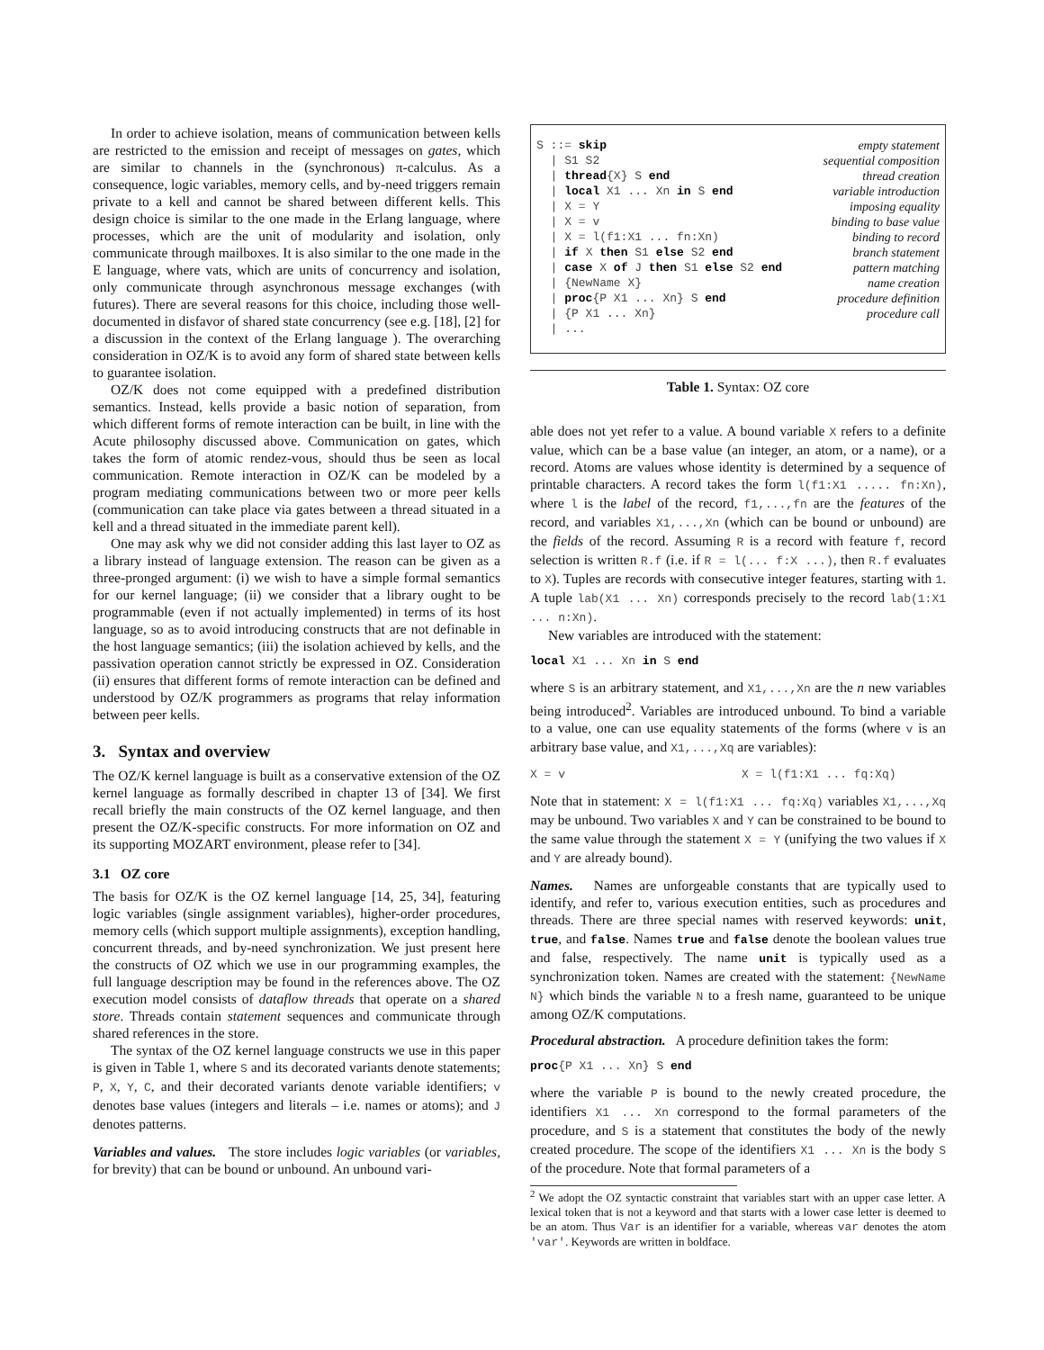In order to achieve isolation, means of communication between kells are restricted to the emission and receipt of messages on gates, which are similar to channels in the (synchronous) π-calculus. As a consequence, logic variables, memory cells, and by-need triggers remain private to a kell and cannot be shared between different kells. This design choice is similar to the one made in the Erlang language, where processes, which are the unit of modularity and isolation, only communicate through mailboxes. It is also similar to the one made in the E language, where vats, which are units of concurrency and isolation, only communicate through asynchronous message exchanges (with futures). There are several reasons for this choice, including those well-documented in disfavor of shared state concurrency (see e.g. [18], [2] for a discussion in the context of the Erlang language ). The overarching consideration in OZ/K is to avoid any form of shared state between kells to guarantee isolation.
OZ/K does not come equipped with a predefined distribution semantics. Instead, kells provide a basic notion of separation, from which different forms of remote interaction can be built, in line with the Acute philosophy discussed above. Communication on gates, which takes the form of atomic rendez-vous, should thus be seen as local communication. Remote interaction in OZ/K can be modeled by a program mediating communications between two or more peer kells (communication can take place via gates between a thread situated in a kell and a thread situated in the immediate parent kell).
One may ask why we did not consider adding this last layer to OZ as a library instead of language extension. The reason can be given as a three-pronged argument: (i) we wish to have a simple formal semantics for our kernel language; (ii) we consider that a library ought to be programmable (even if not actually implemented) in terms of its host language, so as to avoid introducing constructs that are not definable in the host language semantics; (iii) the isolation achieved by kells, and the passivation operation cannot strictly be expressed in OZ. Consideration (ii) ensures that different forms of remote interaction can be defined and understood by OZ/K programmers as programs that relay information between peer kells.
3. Syntax and overview
The OZ/K kernel language is built as a conservative extension of the OZ kernel language as formally described in chapter 13 of [34]. We first recall briefly the main constructs of the OZ kernel language, and then present the OZ/K-specific constructs. For more information on OZ and its supporting MOZART environment, please refer to [34].
3.1 OZ core
The basis for OZ/K is the OZ kernel language [14, 25, 34], featuring logic variables (single assignment variables), higher-order procedures, memory cells (which support multiple assignments), exception handling, concurrent threads, and by-need synchronization. We just present here the constructs of OZ which we use in our programming examples, the full language description may be found in the references above. The OZ execution model consists of dataflow threads that operate on a shared store. Threads contain statement sequences and communicate through shared references in the store.
The syntax of the OZ kernel language constructs we use in this paper is given in Table 1, where S and its decorated variants denote statements; P, X, Y, C, and their decorated variants denote variable identifiers; v denotes base values (integers and literals – i.e. names or atoms); and J denotes patterns.
Variables and values. The store includes logic variables (or variables, for brevity) that can be bound or unbound. An unbound vari-
| S ::= skip | empty statement |
| / S1 S2 | sequential composition |
| / thread {X} S end | thread creation |
| / local X1 ... Xn in S end | variable introduction |
| / X = Y | imposing equality |
| / X = v | binding to base value |
| / X = l(f1:X1 ... fn:Xn) | binding to record |
| / if X then S1 else S2 end | branch statement |
| / case X of J then S1 else S2 end | pattern matching |
| / {NewName X} | name creation |
| / proc {P X1 ... Xn} S end | procedure definition |
| / {P X1 ... Xn} | procedure call |
| / ... | |
Table 1. Syntax: OZ core
able does not yet refer to a value. A bound variable X refers to a definite value, which can be a base value (an integer, an atom, or a name), or a record. Atoms are values whose identity is determined by a sequence of printable characters. A record takes the form l(f1:X1 ..... fn:Xn), where l is the label of the record, f1,...,fn are the features of the record, and variables X1,...,Xn (which can be bound or unbound) are the fields of the record. Assuming R is a record with feature f, record selection is written R.f (i.e. if R = l(... f:X ...), then R.f evaluates to X). Tuples are records with consecutive integer features, starting with 1. A tuple lab(X1 ... Xn) corresponds precisely to the record lab(1:X1 ... n:Xn).
New variables are introduced with the statement:
local X1 ... Xn in S end
where S is an arbitrary statement, and X1,...,Xn are the n new variables being introduced<sup>2</sup>. Variables are introduced unbound. To bind a variable to a value, one can use equality statements of the forms (where v is an arbitrary base value, and X1,...,Xq are variables):
X = v X = l(f1:X1 ... fq:Xq)
Note that in statement: X = l(f1:X1 ... fq:Xq) variables X1,...,Xq may be unbound. Two variables X and Y can be constrained to be bound to the same value through the statement X = Y (unifying the two values if X and Y are already bound).
Names. Names are unforgeable constants that are typically used to identify, and refer to, various execution entities, such as procedures and threads. There are three special names with reserved keywords: unit, true, and false. Names true and false denote the boolean values true and false, respectively. The name unit is typically used as a synchronization token. Names are created with the statement: {NewName N} which binds the variable N to a fresh name, guaranteed to be unique among OZ/K computations.
Procedural abstraction. A procedure definition takes the form:
proc{P X1 ... Xn} S end
where the variable P is bound to the newly created procedure, the identifiers X1 ... Xn correspond to the formal parameters of the procedure, and S is a statement that constitutes the body of the newly created procedure. The scope of the identifiers X1 ... Xn is the body S of the procedure. Note that formal parameters of a
<sup>2</sup> We adopt the OZ syntactic constraint that variables start with an upper case letter. A lexical token that is not a keyword and that starts with a lower case letter is deemed to be an atom. Thus Var is an identifier for a variable, whereas var denotes the atom 'var'. Keywords are written in boldface.